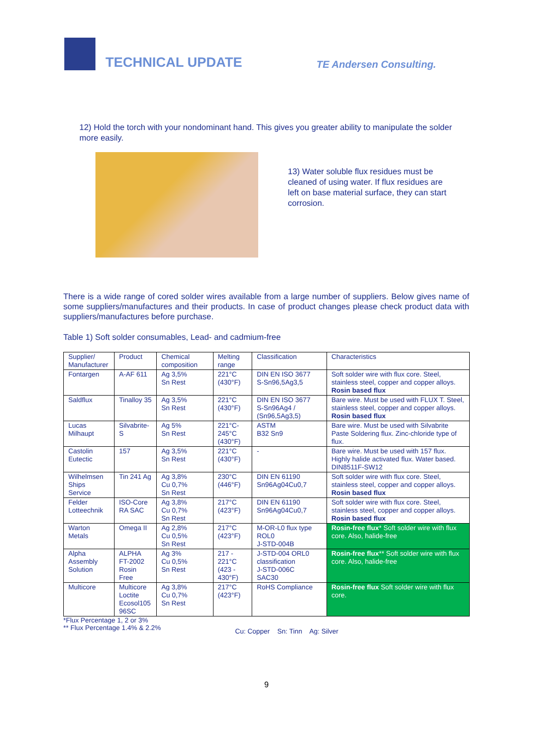TECHNICAL UPDATE
TE Andersen Consulting.
12) Hold the torch with your nondominant hand. This gives you greater ability to manipulate the solder more easily.
13) Water soluble flux residues must be cleaned of using water. If flux residues are left on base material surface, they can start corrosion.
There is a wide range of cored solder wires available from a large number of suppliers. Below gives name of some suppliers/manufactures and their products. In case of product changes please check product data with suppliers/manufactures before purchase.
Table 1) Soft solder consumables, Lead- and cadmium-free
| Supplier/ Manufacturer | Product | Chemical composition | Melting range | Classification | Characteristics |
| --- | --- | --- | --- | --- | --- |
| Fontargen | A-AF 611 | Ag 3,5% Sn Rest | 221°C (430°F) | DIN EN ISO 3677 S-Sn96,5Ag3,5 | Soft solder wire with flux core. Steel, stainless steel, copper and copper alloys. Rosin based flux |
| Saldflux | Tinalloy 35 | Ag 3,5% Sn Rest | 221°C (430°F) | DIN EN ISO 3677 S-Sn96Ag4 / (Sn96,5Ag3,5) | Bare wire. Must be used with FLUX T. Steel, stainless steel, copper and copper alloys. Rosin based flux |
| Lucas Milhaupt | Silvabrite-S | Ag 5% Sn Rest | 221°C- 245°C (430°F) | ASTM B32 Sn9 | Bare wire. Must be used with Silvabrite Paste Soldering flux. Zinc-chloride type of flux. |
| Castolin Eutectic | 157 | Ag 3,5% Sn Rest | 221°C (430°F) | - | Bare wire. Must be used with 157 flux. Highly halide activated flux. Water based. DIN8511F-SW12 |
| Wilhelmsen Ships Service | Tin 241 Ag | Ag 3,8% Cu 0,7% Sn Rest | 230°C (446°F) | DIN EN 61190 Sn96Ag04Cu0,7 | Soft solder wire with flux core. Steel, stainless steel, copper and copper alloys. Rosin based flux |
| Felder Lotteechnik | ISO-Core RA SAC | Ag 3,8% Cu 0,7% Sn Rest | 217°C (423°F) | DIN EN 61190 Sn96Ag04Cu0,7 | Soft solder wire with flux core. Steel, stainless steel, copper and copper alloys. Rosin based flux |
| Warton Metals | Omega II | Ag 2,8% Cu 0,5% Sn Rest | 217°C (423°F) | M-OR-L0 flux type ROL0 J-STD-004B | Rosin-free flux * Soft solder wire with flux core. Also, halide-free |
| Alpha Assembly Solution | ALPHA FT-2002 Rosin Free | Ag 3% Cu 0,5% Sn Rest | 217 - 221°C (423 - 430°F) | J-STD-004 ORL0 classification J-STD-006C SAC30 | Rosin-free flux ** Soft solder wire with flux core. Also, halide-free |
| Multicore | Multicore Loctite Ecosol105 96SC | Ag 3,8% Cu 0,7% Sn Rest | 217°C (423°F) | RoHS Compliance | Rosin-free flux Soft solder wire with flux core. |
*Flux Percentage 1, 2 or 3%
** Flux Percentage 1.4% & 2.2%
Cu: Copper Sn: Tinn Ag: Silver
9